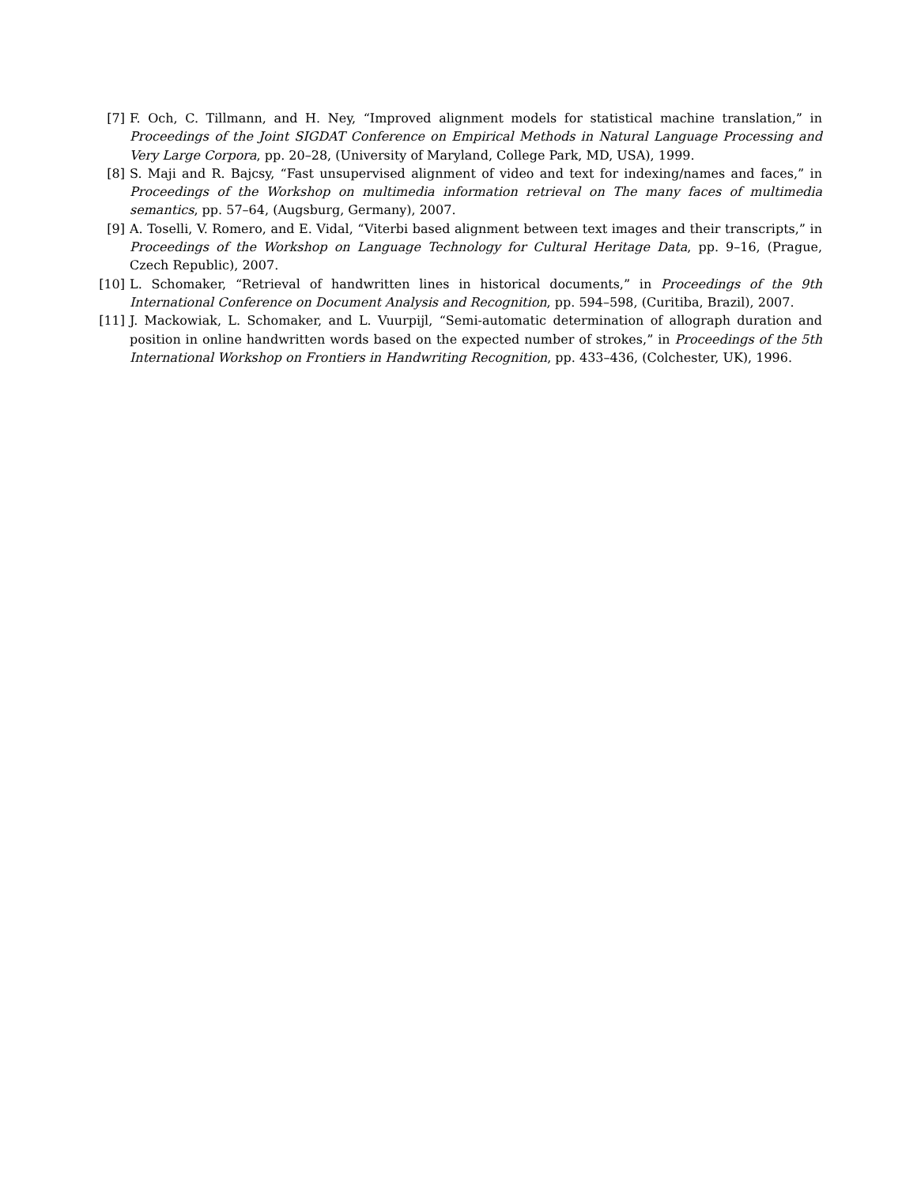[7] F. Och, C. Tillmann, and H. Ney, “Improved alignment models for statistical machine translation,” in Proceedings of the Joint SIGDAT Conference on Empirical Methods in Natural Language Processing and Very Large Corpora, pp. 20–28, (University of Maryland, College Park, MD, USA), 1999.
[8] S. Maji and R. Bajcsy, “Fast unsupervised alignment of video and text for indexing/names and faces,” in Proceedings of the Workshop on multimedia information retrieval on The many faces of multimedia semantics, pp. 57–64, (Augsburg, Germany), 2007.
[9] A. Toselli, V. Romero, and E. Vidal, “Viterbi based alignment between text images and their transcripts,” in Proceedings of the Workshop on Language Technology for Cultural Heritage Data, pp. 9–16, (Prague, Czech Republic), 2007.
[10] L. Schomaker, “Retrieval of handwritten lines in historical documents,” in Proceedings of the 9th International Conference on Document Analysis and Recognition, pp. 594–598, (Curitiba, Brazil), 2007.
[11] J. Mackowiak, L. Schomaker, and L. Vuurpijl, “Semi-automatic determination of allograph duration and position in online handwritten words based on the expected number of strokes,” in Proceedings of the 5th International Workshop on Frontiers in Handwriting Recognition, pp. 433–436, (Colchester, UK), 1996.